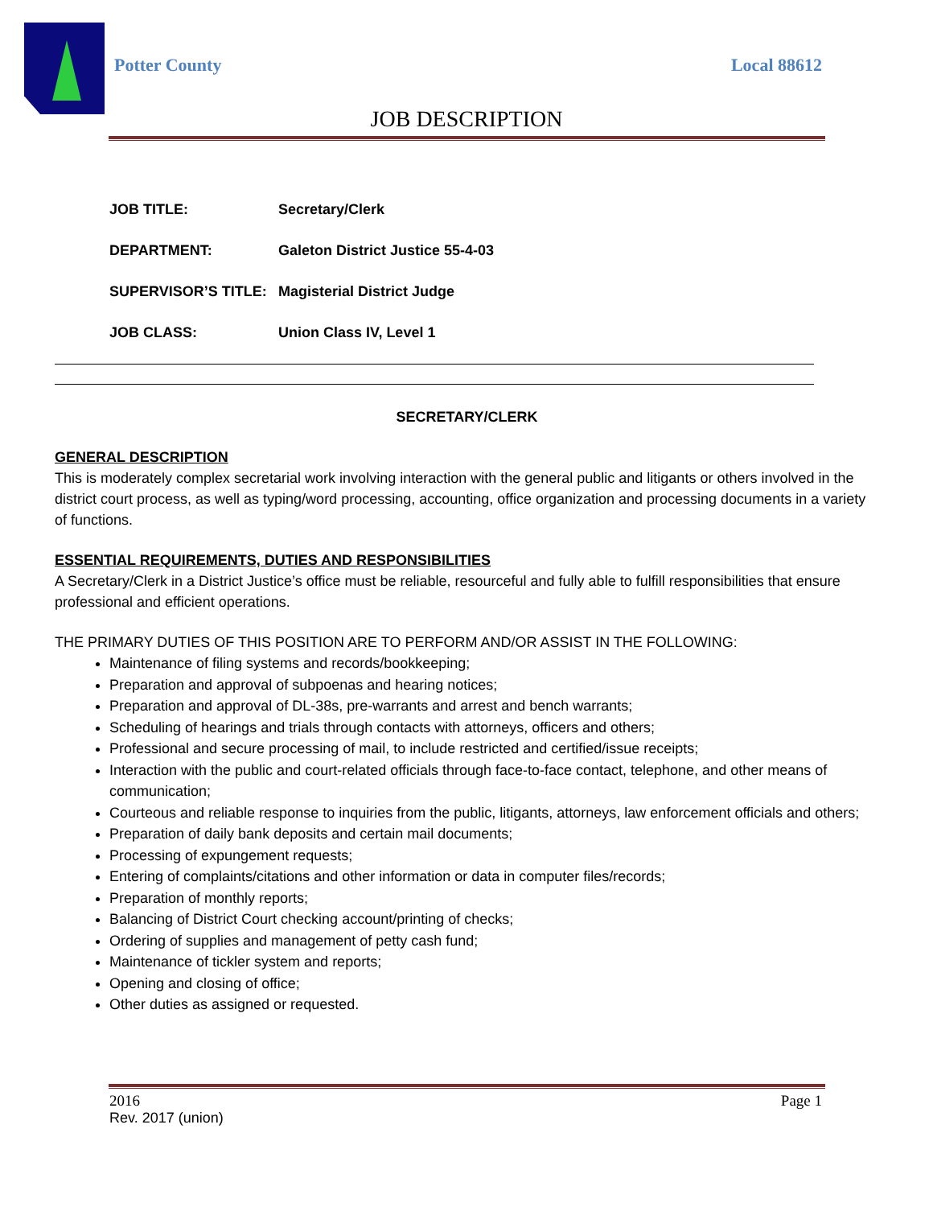Potter County Local 88612
JOB DESCRIPTION
JOB TITLE: Secretary/Clerk
DEPARTMENT: Galeton District Justice 55-4-03
SUPERVISOR’S TITLE: Magisterial District Judge
JOB CLASS: Union Class IV, Level 1
SECRETARY/CLERK
GENERAL DESCRIPTION
This is moderately complex secretarial work involving interaction with the general public and litigants or others involved in the district court process, as well as typing/word processing, accounting, office organization and processing documents in a variety of functions.
ESSENTIAL REQUIREMENTS, DUTIES AND RESPONSIBILITIES
A Secretary/Clerk in a District Justice’s office must be reliable, resourceful and fully able to fulfill responsibilities that ensure professional and efficient operations.
THE PRIMARY DUTIES OF THIS POSITION ARE TO PERFORM AND/OR ASSIST IN THE FOLLOWING:
Maintenance of filing systems and records/bookkeeping;
Preparation and approval of subpoenas and hearing notices;
Preparation and approval of DL-38s, pre-warrants and arrest and bench warrants;
Scheduling of hearings and trials through contacts with attorneys, officers and others;
Professional and secure processing of mail, to include restricted and certified/issue receipts;
Interaction with the public and court-related officials through face-to-face contact, telephone, and other means of communication;
Courteous and reliable response to inquiries from the public, litigants, attorneys, law enforcement officials and others;
Preparation of daily bank deposits and certain mail documents;
Processing of expungement requests;
Entering of complaints/citations and other information or data in computer files/records;
Preparation of monthly reports;
Balancing of District Court checking account/printing of checks;
Ordering of supplies and management of petty cash fund;
Maintenance of tickler system and reports;
Opening and closing of office;
Other duties as assigned or requested.
2016 Page 1
Rev. 2017 (union)